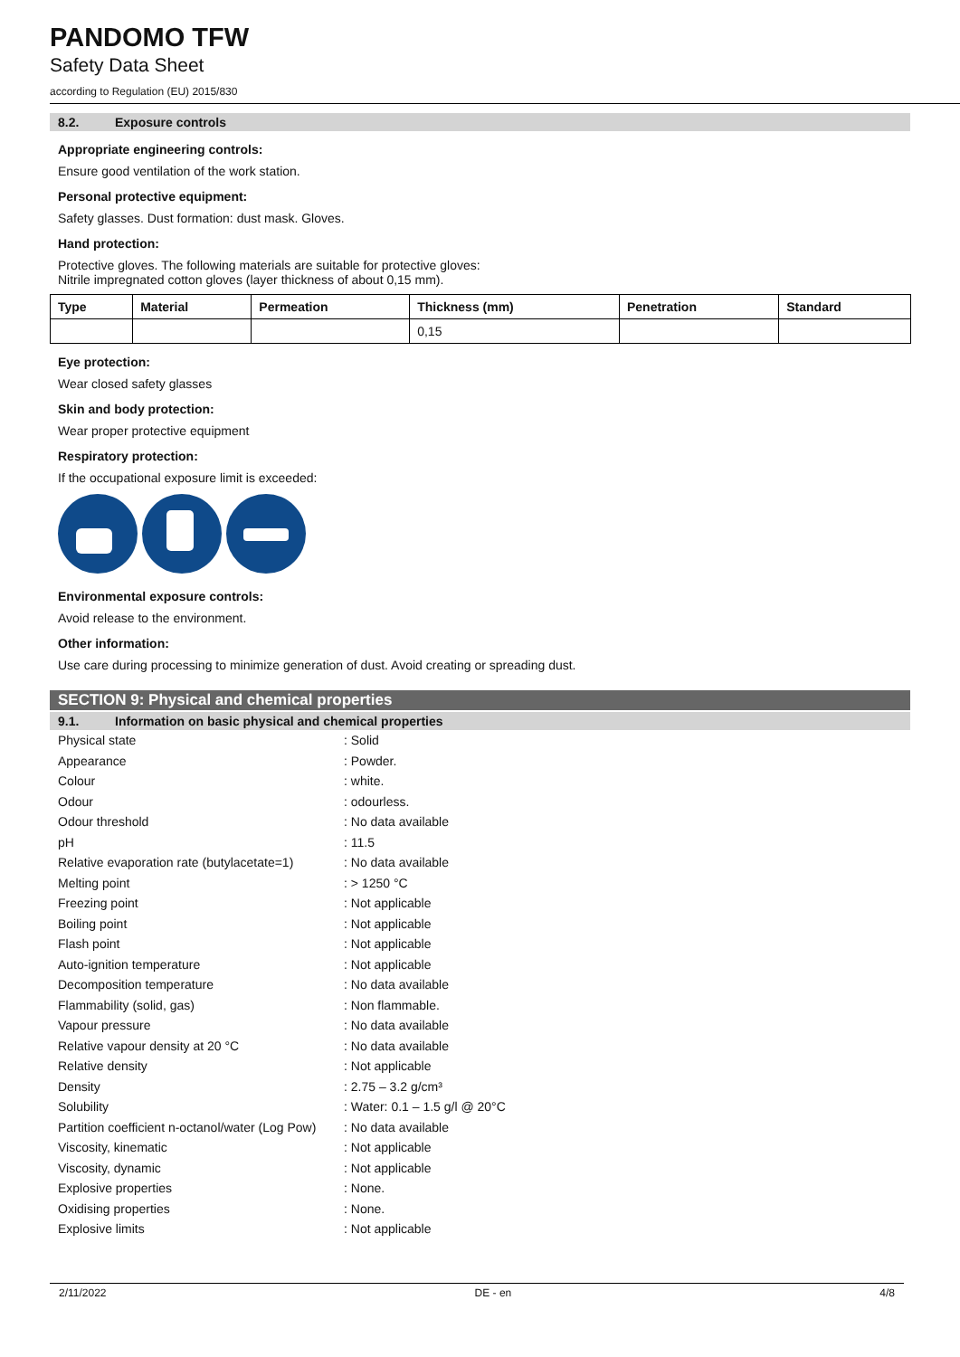PANDOMO TFW
Safety Data Sheet
according to Regulation (EU) 2015/830
8.2. Exposure controls
Appropriate engineering controls:
Ensure good ventilation of the work station.
Personal protective equipment:
Safety glasses. Dust formation: dust mask. Gloves.
Hand protection:
Protective gloves. The following materials are suitable for protective gloves:
Nitrile impregnated cotton gloves (layer thickness of about 0,15 mm).
| Type | Material | Permeation | Thickness (mm) | Penetration | Standard |
| --- | --- | --- | --- | --- | --- |
| | | | 0,15 | | |
Eye protection:
Wear closed safety glasses
Skin and body protection:
Wear proper protective equipment
Respiratory protection:
If the occupational exposure limit is exceeded:
Environmental exposure controls:
Avoid release to the environment.
Other information:
Use care during processing to minimize generation of dust. Avoid creating or spreading dust.
SECTION 9: Physical and chemical properties
9.1. Information on basic physical and chemical properties
| Physical state | : Solid |
| Appearance | : Powder. |
| Colour | : white. |
| Odour | : odourless. |
| Odour threshold | : No data available |
| pH | : 11.5 |
| Relative evaporation rate (butylacetate=1) | : No data available |
| Melting point | : > 1250 °C |
| Freezing point | : Not applicable |
| Boiling point | : Not applicable |
| Flash point | : Not applicable |
| Auto-ignition temperature | : Not applicable |
| Decomposition temperature | : No data available |
| Flammability (solid, gas) | : Non flammable. |
| Vapour pressure | : No data available |
| Relative vapour density at 20 °C | : No data available |
| Relative density | : Not applicable |
| Density | : 2.75 – 3.2 g/cm³ |
| Solubility | : Water: 0.1 – 1.5 g/l @ 20°C |
| Partition coefficient n-octanol/water (Log Pow) | : No data available |
| Viscosity, kinematic | : Not applicable |
| Viscosity, dynamic | : Not applicable |
| Explosive properties | : None. |
| Oxidising properties | : None. |
| Explosive limits | : Not applicable |
2/11/2022 DE - en 4/8